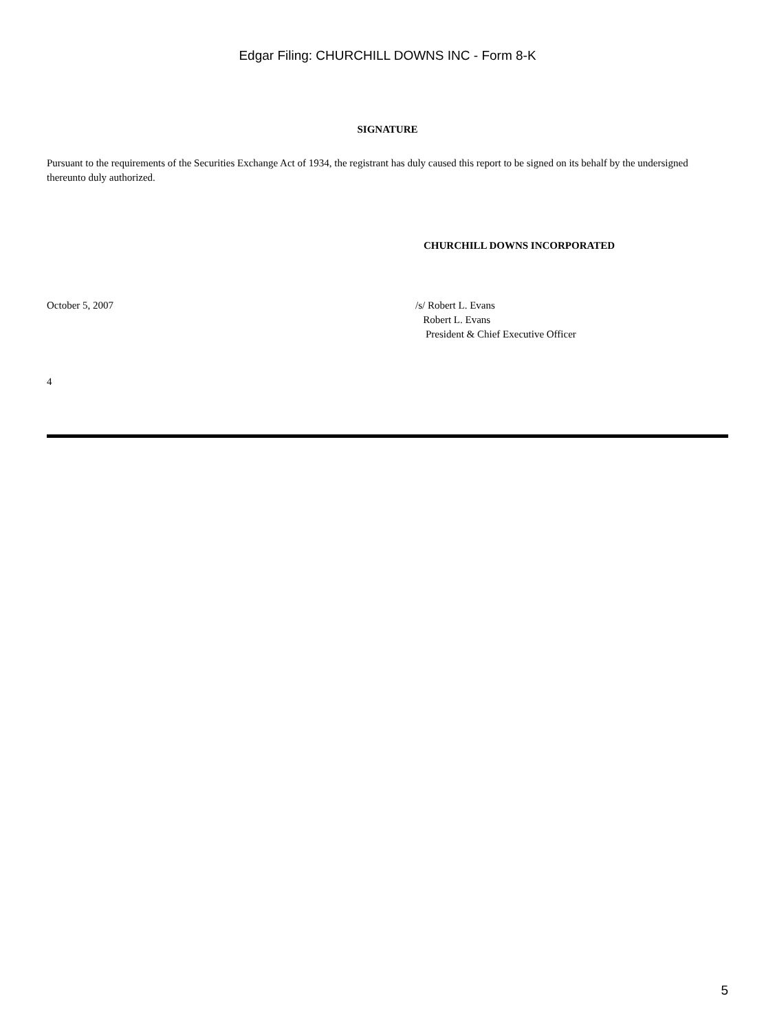Edgar Filing: CHURCHILL DOWNS INC - Form 8-K
SIGNATURE
Pursuant to the requirements of the Securities Exchange Act of 1934, the registrant has duly caused this report to be signed on its behalf by the undersigned thereunto duly authorized.
CHURCHILL DOWNS INCORPORATED
October 5, 2007 /s/ Robert L. Evans
Robert L. Evans
President & Chief Executive Officer
4
5